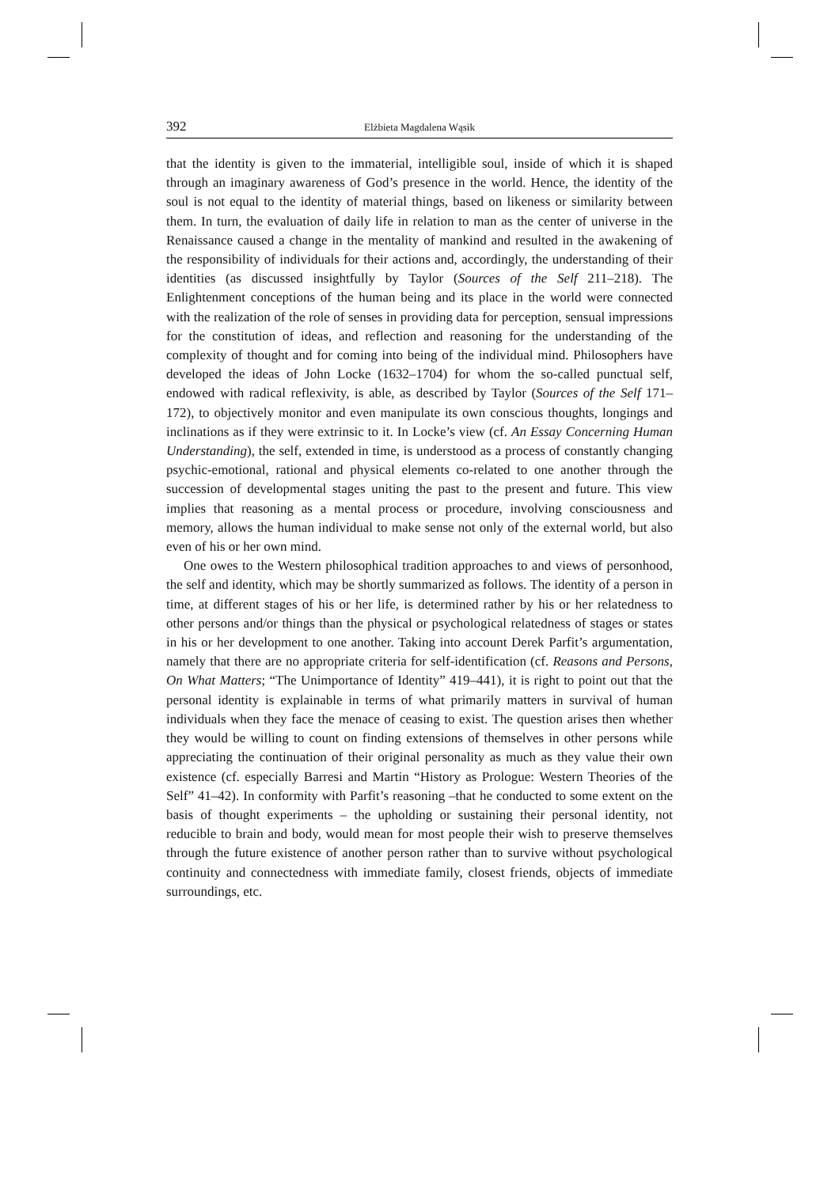392 Elżbieta Magdalena Wąsik
that the identity is given to the immaterial, intelligible soul, inside of which it is shaped through an imaginary awareness of God’s presence in the world. Hence, the identity of the soul is not equal to the identity of material things, based on likeness or similarity between them. In turn, the evaluation of daily life in relation to man as the center of universe in the Renaissance caused a change in the mentality of mankind and resulted in the awakening of the responsibility of individuals for their actions and, accordingly, the understanding of their identities (as discussed insightfully by Taylor (Sources of the Self 211–218). The Enlightenment conceptions of the human being and its place in the world were connected with the realization of the role of senses in providing data for perception, sensual impressions for the constitution of ideas, and reflection and reasoning for the understanding of the complexity of thought and for coming into being of the individual mind. Philosophers have developed the ideas of John Locke (1632–1704) for whom the so-called punctual self, endowed with radical reflexivity, is able, as described by Taylor (Sources of the Self 171–172), to objectively monitor and even manipulate its own conscious thoughts, longings and inclinations as if they were extrinsic to it. In Locke’s view (cf. An Essay Concerning Human Understanding), the self, extended in time, is understood as a process of constantly changing psychic-emotional, rational and physical elements co-related to one another through the succession of developmental stages uniting the past to the present and future. This view implies that reasoning as a mental process or procedure, involving consciousness and memory, allows the human individual to make sense not only of the external world, but also even of his or her own mind.
One owes to the Western philosophical tradition approaches to and views of personhood, the self and identity, which may be shortly summarized as follows. The identity of a person in time, at different stages of his or her life, is determined rather by his or her relatedness to other persons and/or things than the physical or psychological relatedness of stages or states in his or her development to one another. Taking into account Derek Parfit’s argumentation, namely that there are no appropriate criteria for self-identification (cf. Reasons and Persons, On What Matters; “The Unimportance of Identity” 419–441), it is right to point out that the personal identity is explainable in terms of what primarily matters in survival of human individuals when they face the menace of ceasing to exist. The question arises then whether they would be willing to count on finding extensions of themselves in other persons while appreciating the continuation of their original personality as much as they value their own existence (cf. especially Barresi and Martin “History as Prologue: Western Theories of the Self” 41–42). In conformity with Parfit’s reasoning –that he conducted to some extent on the basis of thought experiments – the upholding or sustaining their personal identity, not reducible to brain and body, would mean for most people their wish to preserve themselves through the future existence of another person rather than to survive without psychological continuity and connectedness with immediate family, closest friends, objects of immediate surroundings, etc.